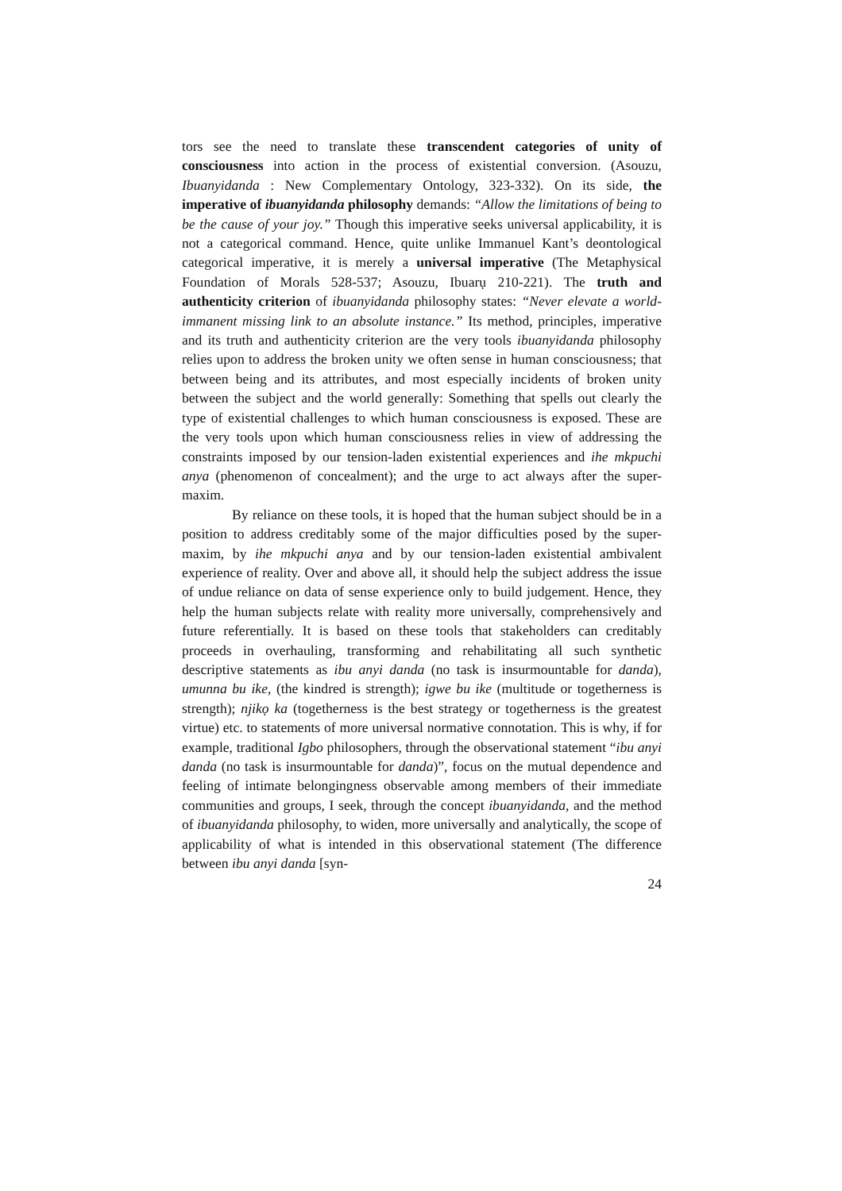tors see the need to translate these transcendent categories of unity of consciousness into action in the process of existential conversion. (Asouzu, Ibuanyidanda : New Complementary Ontology, 323-332). On its side, the imperative of ibuanyidanda philosophy demands: “Allow the limitations of being to be the cause of your joy.” Though this imperative seeks universal applicability, it is not a categorical command. Hence, quite unlike Immanuel Kant’s deontological categorical imperative, it is merely a universal imperative (The Metaphysical Foundation of Morals 528-537; Asouzu, Ibuarụ 210-221). The truth and authenticity criterion of ibuanyidanda philosophy states: “Never elevate a world-immanent missing link to an absolute instance.” Its method, principles, imperative and its truth and authenticity criterion are the very tools ibuanyidanda philosophy relies upon to address the broken unity we often sense in human consciousness; that between being and its attributes, and most especially incidents of broken unity between the subject and the world generally: Something that spells out clearly the type of existential challenges to which human consciousness is exposed. These are the very tools upon which human consciousness relies in view of addressing the constraints imposed by our tension-laden existential experiences and ihe mkpuchi anya (phenomenon of concealment); and the urge to act always after the super-maxim.
By reliance on these tools, it is hoped that the human subject should be in a position to address creditably some of the major difficulties posed by the super-maxim, by ihe mkpuchi anya and by our tension-laden existential ambivalent experience of reality. Over and above all, it should help the subject address the issue of undue reliance on data of sense experience only to build judgement. Hence, they help the human subjects relate with reality more universally, comprehensively and future referentially. It is based on these tools that stakeholders can creditably proceeds in overhauling, transforming and rehabilitating all such synthetic descriptive statements as ibu anyi danda (no task is insurmountable for danda), umunna bu ike, (the kindred is strength); igwe bu ike (multitude or togetherness is strength); njikọ ka (togetherness is the best strategy or togetherness is the greatest virtue) etc. to statements of more universal normative connotation. This is why, if for example, traditional Igbo philosophers, through the observational statement “ibu anyi danda (no task is insurmountable for danda)”, focus on the mutual dependence and feeling of intimate belongingness observable among members of their immediate communities and groups, I seek, through the concept ibuanyidanda, and the method of ibuanyidanda philosophy, to widen, more universally and analytically, the scope of applicability of what is intended in this observational statement (The difference between ibu anyi danda [syn-
24